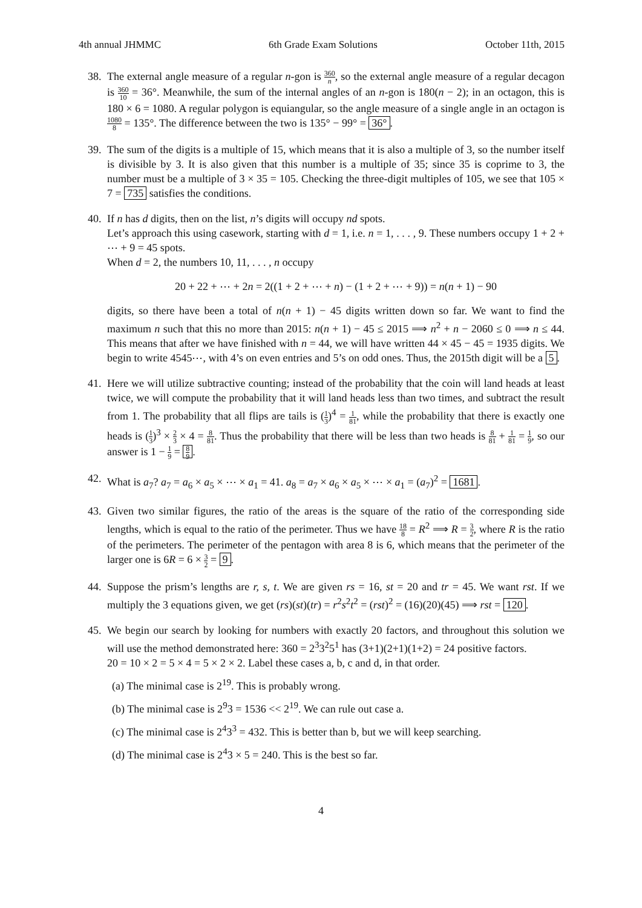4th annual JHMMC 6th Grade Exam Solutions October 11th, 2015
38.
The external angle measure of a regular n-gon is 360 n, so the external angle measure of a regular decagon is 360 10 = 36°. Meanwhile, the sum of the internal angles of an n-gon is 180(n − 2); in an octagon, this is 180 × 6 = 1080. A regular polygon is equiangular, so the angle measure of a single angle in an octagon is 1080 8 = 135°. The difference between the two is 135° − 99° = 36°.
39.
The sum of the digits is a multiple of 15, which means that it is also a multiple of 3, so the number itself is divisible by 3. It is also given that this number is a multiple of 35; since 35 is coprime to 3, the number must be a multiple of 3 × 35 = 105. Checking the three-digit multiples of 105, we see that 105 × 7 = 735 satisfies the conditions.
40.
If n has d digits, then on the list, n’s digits will occupy nd spots.
Let’s approach this using casework, starting with d = 1, i.e. n = 1, . . . , 9. These numbers occupy 1 + 2 + ⋯ + 9 = 45 spots.
When d = 2, the numbers 10, 11, . . . , n occupy
20 + 22 + ⋯ + 2n = 2((1 + 2 + ⋯ + n) − (1 + 2 + ⋯ + 9)) = n(n + 1) − 90
digits, so there have been a total of n(n + 1) − 45 digits written down so far. We want to find the maximum n such that this no more than 2015: n(n + 1) − 45 ≤ 2015 ⟹ n<sup>2</sup> + n − 2060 ≤ 0 ⟹ n ≤ 44. This means that after we have finished with n = 44, we will have written 44 × 45 − 45 = 1935 digits. We begin to write 4545⋯, with 4’s on even entries and 5’s on odd ones. Thus, the 2015th digit will be a 5.
41.
Here we will utilize subtractive counting; instead of the probability that the coin will land heads at least twice, we will compute the probability that it will land heads less than two times, and subtract the result from 1. The probability that all flips are tails is (1 3)<sup>4</sup> = 1 81, while the probability that there is exactly one heads is (1 3)<sup>3</sup> × 2 3 × 4 = 8 81. Thus the probability that there will be less than two heads is 8 81 + 1 81 = 1 9, so our answer is 1 − 1 9 = 8 9.
42.
What is a<sub>7</sub>? a<sub>7</sub> = a<sub>6</sub> × a<sub>5</sub> × ⋯ × a<sub>1</sub> = 41. a<sub>8</sub> = a<sub>7</sub> × a<sub>6</sub> × a<sub>5</sub> × ⋯ × a<sub>1</sub> = (a<sub>7</sub>)<sup>2</sup> = 1681.
43.
Given two similar figures, the ratio of the areas is the square of the ratio of the corresponding side lengths, which is equal to the ratio of the perimeter. Thus we have 18 8 = R<sup>2</sup> ⟹ R = 3 2, where R is the ratio of the perimeters. The perimeter of the pentagon with area 8 is 6, which means that the perimeter of the larger one is 6R = 6 × 3 2 = 9.
44.
Suppose the prism’s lengths are r, s, t. We are given rs = 16, st = 20 and tr = 45. We want rst. If we multiply the 3 equations given, we get (rs)(st)(tr) = r<sup>2</sup>s<sup>2</sup>t<sup>2</sup> = (rst)<sup>2</sup> = (16)(20)(45) ⟹ rst = 120.
45.
We begin our search by looking for numbers with exactly 20 factors, and throughout this solution we will use the method demonstrated here: 360 = 2<sup>3</sup>3<sup>2</sup>5<sup>1</sup> has (3+1)(2+1)(1+2) = 24 positive factors.
20 = 10 × 2 = 5 × 4 = 5 × 2 × 2. Label these cases a, b, c and d, in that order.
(a) The minimal case is 2<sup>19</sup>. This is probably wrong.
(b) The minimal case is 2<sup>9</sup>3 = 1536 << 2<sup>19</sup>. We can rule out case a.
(c) The minimal case is 2<sup>4</sup>3<sup>3</sup> = 432. This is better than b, but we will keep searching.
(d) The minimal case is 2<sup>4</sup>3 × 5 = 240. This is the best so far.
4